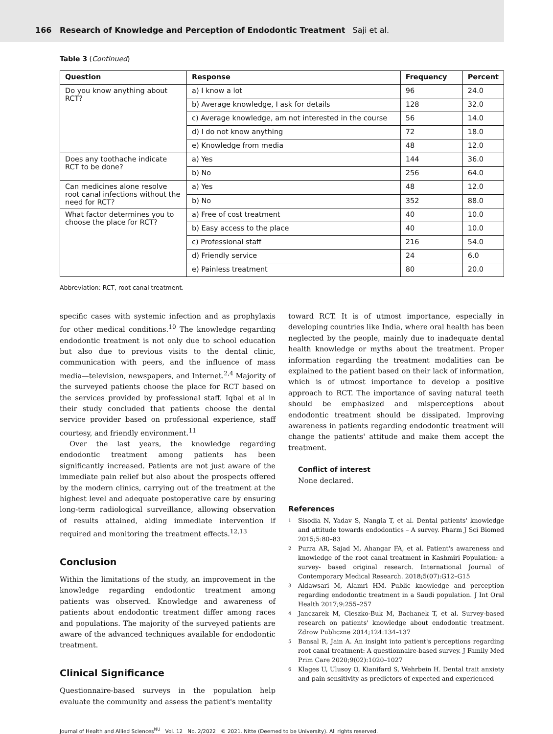166 Research of Knowledge and Perception of Endodontic Treatment Saji et al.
Table 3 (Continued)
| Question | Response | Frequency | Percent |
| --- | --- | --- | --- |
| Do you know anything about RCT? | a) I know a lot | 96 | 24.0 |
| | b) Average knowledge, I ask for details | 128 | 32.0 |
| | c) Average knowledge, am not interested in the course | 56 | 14.0 |
| | d) I do not know anything | 72 | 18.0 |
| | e) Knowledge from media | 48 | 12.0 |
| Does any toothache indicate RCT to be done? | a) Yes | 144 | 36.0 |
| | b) No | 256 | 64.0 |
| Can medicines alone resolve root canal infections without the need for RCT? | a) Yes | 48 | 12.0 |
| | b) No | 352 | 88.0 |
| What factor determines you to choose the place for RCT? | a) Free of cost treatment | 40 | 10.0 |
| | b) Easy access to the place | 40 | 10.0 |
| | c) Professional staff | 216 | 54.0 |
| | d) Friendly service | 24 | 6.0 |
| | e) Painless treatment | 80 | 20.0 |
Abbreviation: RCT, root canal treatment.
specific cases with systemic infection and as prophylaxis for other medical conditions.<sup>10</sup> The knowledge regarding endodontic treatment is not only due to school education but also due to previous visits to the dental clinic, communication with peers, and the influence of mass media—television, newspapers, and Internet.<sup>2,4</sup> Majority of the surveyed patients choose the place for RCT based on the services provided by professional staff. Iqbal et al in their study concluded that patients choose the dental service provider based on professional experience, staff courtesy, and friendly environment.<sup>11</sup>
Over the last years, the knowledge regarding endodontic treatment among patients has been significantly increased. Patients are not just aware of the immediate pain relief but also about the prospects offered by the modern clinics, carrying out of the treatment at the highest level and adequate postoperative care by ensuring long-term radiological surveillance, allowing observation of results attained, aiding immediate intervention if required and monitoring the treatment effects.<sup>12,13</sup>
Conclusion
Within the limitations of the study, an improvement in the knowledge regarding endodontic treatment among patients was observed. Knowledge and awareness of patients about endodontic treatment differ among races and populations. The majority of the surveyed patients are aware of the advanced techniques available for endodontic treatment.
Clinical Significance
Questionnaire-based surveys in the population help evaluate the community and assess the patient's mentality
toward RCT. It is of utmost importance, especially in developing countries like India, where oral health has been neglected by the people, mainly due to inadequate dental health knowledge or myths about the treatment. Proper information regarding the treatment modalities can be explained to the patient based on their lack of information, which is of utmost importance to develop a positive approach to RCT. The importance of saving natural teeth should be emphasized and misperceptions about endodontic treatment should be dissipated. Improving awareness in patients regarding endodontic treatment will change the patients' attitude and make them accept the treatment.
Conflict of interest
None declared.
References
1 Sisodia N, Yadav S, Nangia T, et al. Dental patients' knowledge and attitude towards endodontics – A survey. Pharm J Sci Biomed 2015;5:80–83
2 Purra AR, Sajad M, Ahangar FA, et al. Patient's awareness and knowledge of the root canal treatment in Kashmiri Population: a survey- based original research. International Journal of Contemporary Medical Research. 2018;5(07):G12–G15
3 Aldawsari M, Alamri HM. Public knowledge and perception regarding endodontic treatment in a Saudi population. J Int Oral Health 2017;9:255–257
4 Janczarek M, Cieszko-Buk M, Bachanek T, et al. Survey-based research on patients' knowledge about endodontic treatment. Zdrow Publiczne 2014;124:134–137
5 Bansal R, Jain A. An insight into patient's perceptions regarding root canal treatment: A questionnaire-based survey. J Family Med Prim Care 2020;9(02):1020–1027
6 Klages U, Ulusoy O, Kianifard S, Wehrbein H. Dental trait anxiety and pain sensitivity as predictors of expected and experienced
Journal of Health and Allied Sciences<sup>NU</sup> Vol. 12 No. 2/2022 © 2021. Nitte (Deemed to be University). All rights reserved.